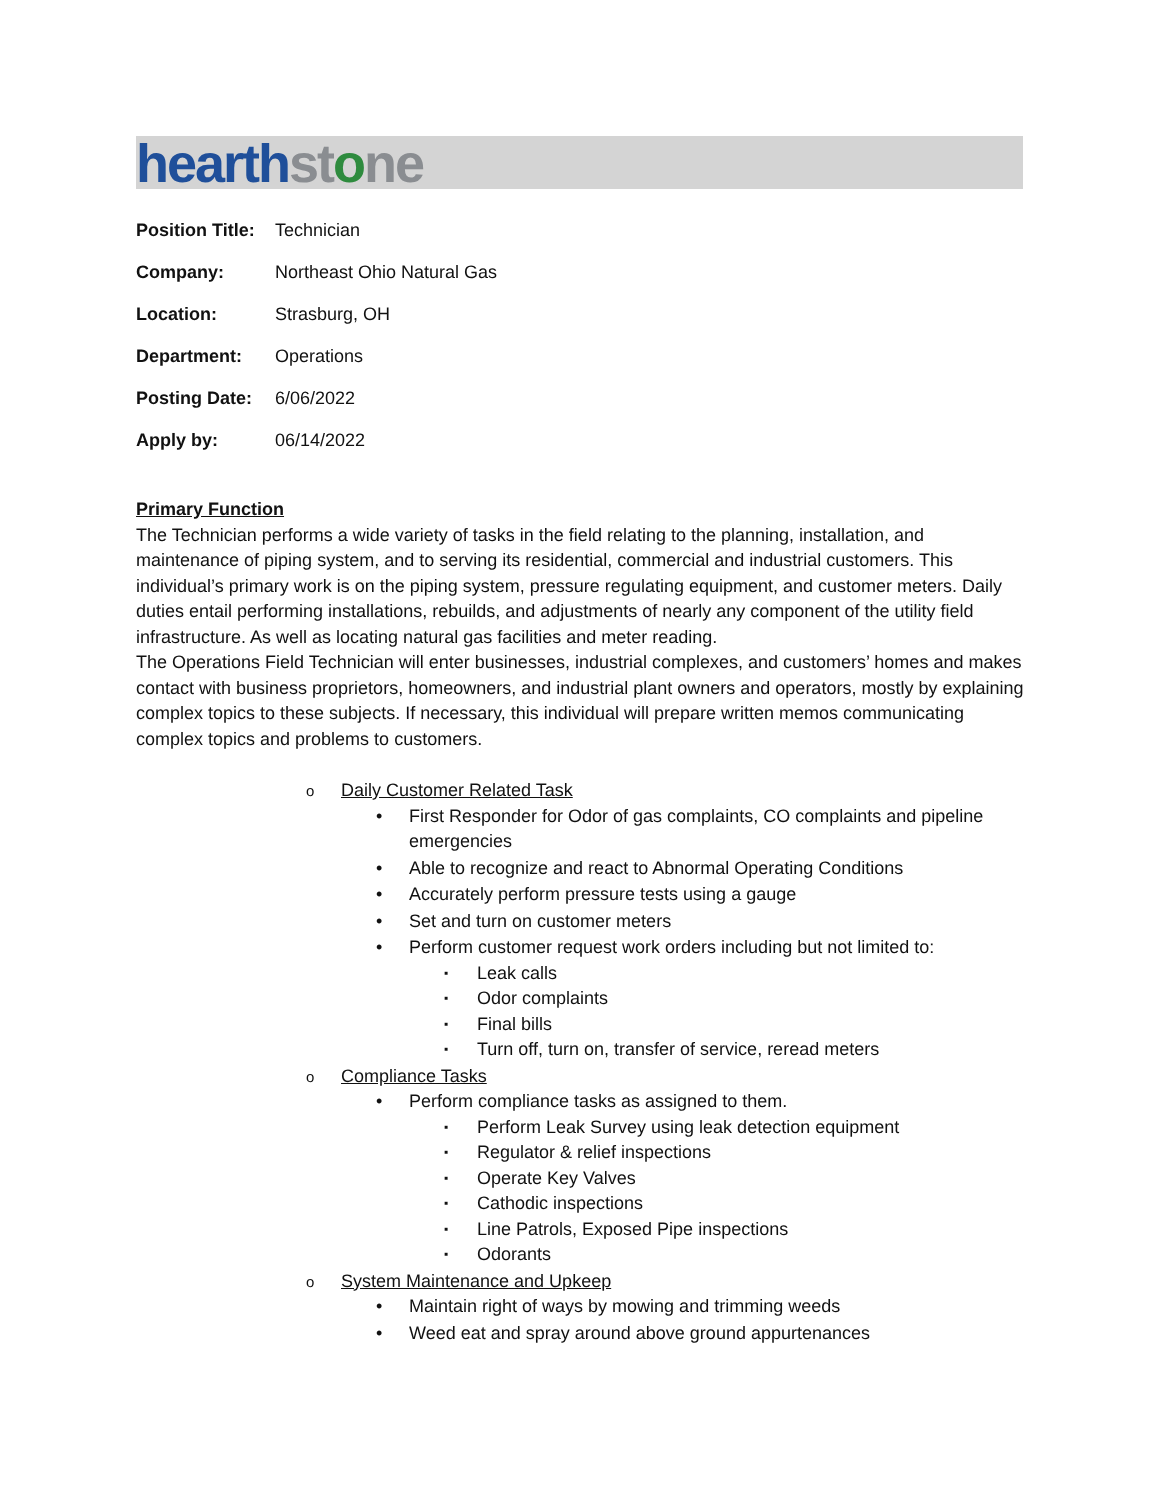hearth st one
Position Title: Technician
Company: Northeast Ohio Natural Gas
Location: Strasburg, OH
Department: Operations
Posting Date: 6/06/2022
Apply by: 06/14/2022
Primary Function
The Technician performs a wide variety of tasks in the field relating to the planning, installation, and maintenance of piping system, and to serving its residential, commercial and industrial customers. This individual’s primary work is on the piping system, pressure regulating equipment, and customer meters. Daily duties entail performing installations, rebuilds, and adjustments of nearly any component of the utility field infrastructure. As well as locating natural gas facilities and meter reading.
The Operations Field Technician will enter businesses, industrial complexes, and customers’ homes and makes contact with business proprietors, homeowners, and industrial plant owners and operators, mostly by explaining complex topics to these subjects. If necessary, this individual will prepare written memos communicating complex topics and problems to customers.
Daily Customer Related Task
First Responder for Odor of gas complaints, CO complaints and pipeline emergencies
Able to recognize and react to Abnormal Operating Conditions
Accurately perform pressure tests using a gauge
Set and turn on customer meters
Perform customer request work orders including but not limited to:
Leak calls
Odor complaints
Final bills
Turn off, turn on, transfer of service, reread meters
Compliance Tasks
Perform compliance tasks as assigned to them.
Perform Leak Survey using leak detection equipment
Regulator & relief inspections
Operate Key Valves
Cathodic inspections
Line Patrols, Exposed Pipe inspections
Odorants
System Maintenance and Upkeep
Maintain right of ways by mowing and trimming weeds
Weed eat and spray around above ground appurtenances